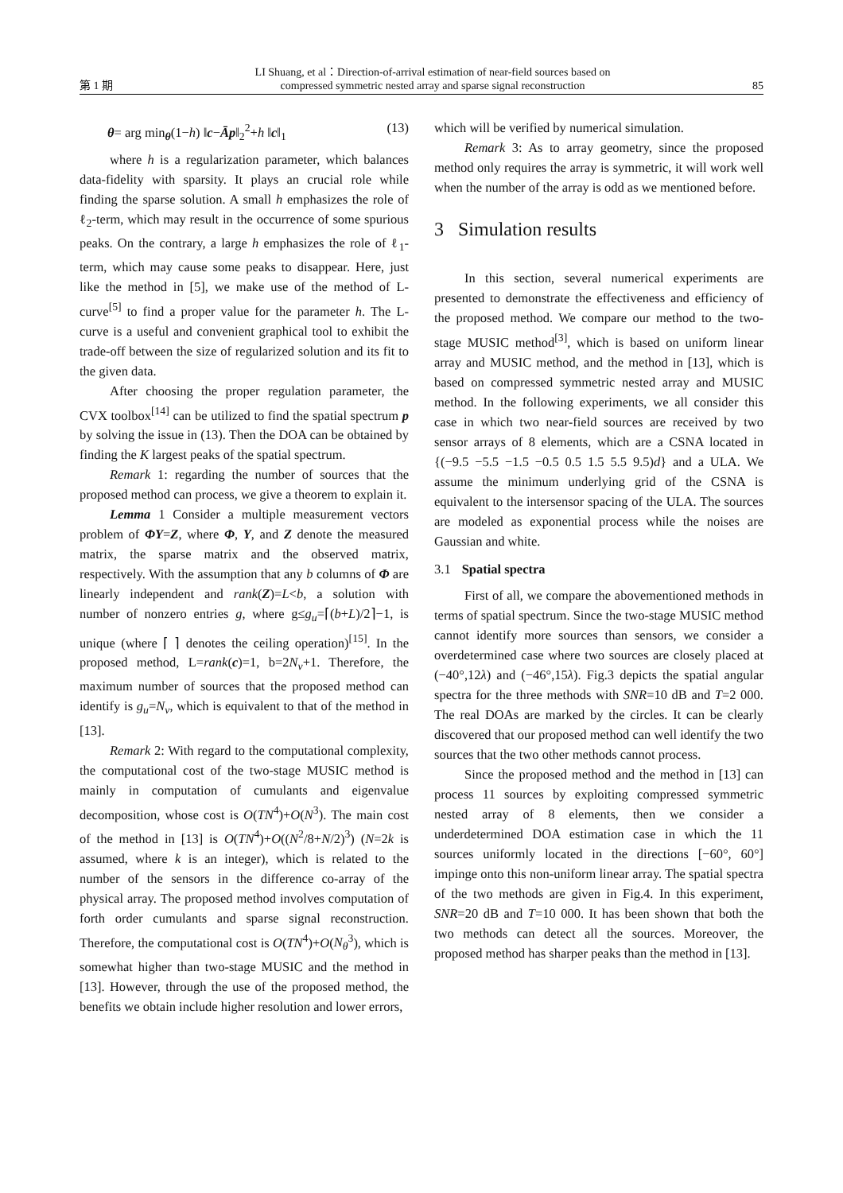第 1 期
LI Shuang, et al：Direction-of-arrival estimation of near-field sources based on
compressed symmetric nested array and sparse signal reconstruction
85
θ= arg min<sub>θ</sub>(1−h) ‖c−Āp‖<sub>2</sub><sup>2</sup>+h ‖c‖<sub>1</sub> (13)
where h is a regularization parameter, which balances data-fidelity with sparsity. It plays an crucial role while finding the sparse solution. A small h emphasizes the role of ℓ<sub>2</sub>-term, which may result in the occurrence of some spurious peaks. On the contrary, a large h emphasizes the role of ℓ<sub>1</sub>-term, which may cause some peaks to disappear. Here, just like the method in [5], we make use of the method of L-curve<sup>[5]</sup> to find a proper value for the parameter h. The L-curve is a useful and convenient graphical tool to exhibit the trade-off between the size of regularized solution and its fit to the given data.
After choosing the proper regulation parameter, the CVX toolbox<sup>[14]</sup> can be utilized to find the spatial spectrum p by solving the issue in (13). Then the DOA can be obtained by finding the K largest peaks of the spatial spectrum.
Remark 1: regarding the number of sources that the proposed method can process, we give a theorem to explain it.
Lemma 1 Consider a multiple measurement vectors problem of ΦY=Z, where Φ, Y, and Z denote the measured matrix, the sparse matrix and the observed matrix, respectively. With the assumption that any b columns of Φ are linearly independent and rank(Z)=L<b, a solution with number of nonzero entries g, where g≤g<sub>u</sub>=⌈(b+L)/2⌉−1, is unique (where ⌈ ⌉ denotes the ceiling operation)<sup>[15]</sup>. In the proposed method, L=rank(c)=1, b=2N<sub>v</sub>+1. Therefore, the maximum number of sources that the proposed method can identify is g<sub>u</sub>=N<sub>v</sub>, which is equivalent to that of the method in [13].
Remark 2: With regard to the computational complexity, the computational cost of the two-stage MUSIC method is mainly in computation of cumulants and eigenvalue decomposition, whose cost is O(TN<sup>4</sup>)+O(N<sup>3</sup>). The main cost of the method in [13] is O(TN<sup>4</sup>)+O((N<sup>2</sup>/8+N/2)<sup>3</sup>) (N=2k is assumed, where k is an integer), which is related to the number of the sensors in the difference co-array of the physical array. The proposed method involves computation of forth order cumulants and sparse signal reconstruction. Therefore, the computational cost is O(TN<sup>4</sup>)+O(N<sub>θ</sub><sup>3</sup>), which is somewhat higher than two-stage MUSIC and the method in [13]. However, through the use of the proposed method, the benefits we obtain include higher resolution and lower errors,
which will be verified by numerical simulation.
Remark 3: As to array geometry, since the proposed method only requires the array is symmetric, it will work well when the number of the array is odd as we mentioned before.
3 Simulation results
In this section, several numerical experiments are presented to demonstrate the effectiveness and efficiency of the proposed method. We compare our method to the two-stage MUSIC method<sup>[3]</sup>, which is based on uniform linear array and MUSIC method, and the method in [13], which is based on compressed symmetric nested array and MUSIC method. In the following experiments, we all consider this case in which two near-field sources are received by two sensor arrays of 8 elements, which are a CSNA located in {(−9.5 −5.5 −1.5 −0.5 0.5 1.5 5.5 9.5)d} and a ULA. We assume the minimum underlying grid of the CSNA is equivalent to the intersensor spacing of the ULA. The sources are modeled as exponential process while the noises are Gaussian and white.
3.1 Spatial spectra
First of all, we compare the abovementioned methods in terms of spatial spectrum. Since the two-stage MUSIC method cannot identify more sources than sensors, we consider a overdetermined case where two sources are closely placed at (−40°,12λ) and (−46°,15λ). Fig.3 depicts the spatial angular spectra for the three methods with SNR=10 dB and T=2 000. The real DOAs are marked by the circles. It can be clearly discovered that our proposed method can well identify the two sources that the two other methods cannot process.
Since the proposed method and the method in [13] can process 11 sources by exploiting compressed symmetric nested array of 8 elements, then we consider a underdetermined DOA estimation case in which the 11 sources uniformly located in the directions [−60°, 60°] impinge onto this non-uniform linear array. The spatial spectra of the two methods are given in Fig.4. In this experiment, SNR=20 dB and T=10 000. It has been shown that both the two methods can detect all the sources. Moreover, the proposed method has sharper peaks than the method in [13].